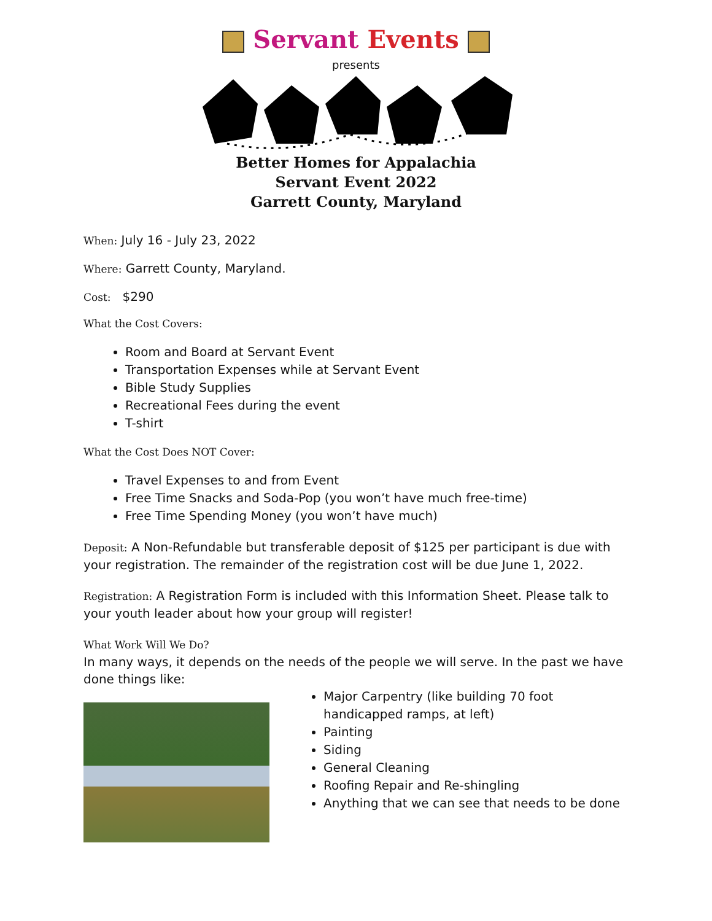Servant Events
presents
Better Homes for Appalachia
Servant Event 2022
Garrett County, Maryland
When: July 16 - July 23, 2022
Where: Garrett County, Maryland.
Cost: $290
What the Cost Covers:
Room and Board at Servant Event
Transportation Expenses while at Servant Event
Bible Study Supplies
Recreational Fees during the event
T-shirt
What the Cost Does NOT Cover:
Travel Expenses to and from Event
Free Time Snacks and Soda-Pop (you won’t have much free-time)
Free Time Spending Money (you won’t have much)
Deposit: A Non-Refundable but transferable deposit of $125 per participant is due with your registration. The remainder of the registration cost will be due June 1, 2022.
Registration: A Registration Form is included with this Information Sheet. Please talk to your youth leader about how your group will register!
What Work Will We Do?
In many ways, it depends on the needs of the people we will serve. In the past we have done things like:
Major Carpentry (like building 70 foot handicapped ramps, at left)
Painting
Siding
General Cleaning
Roofing Repair and Re-shingling
Anything that we can see that needs to be done